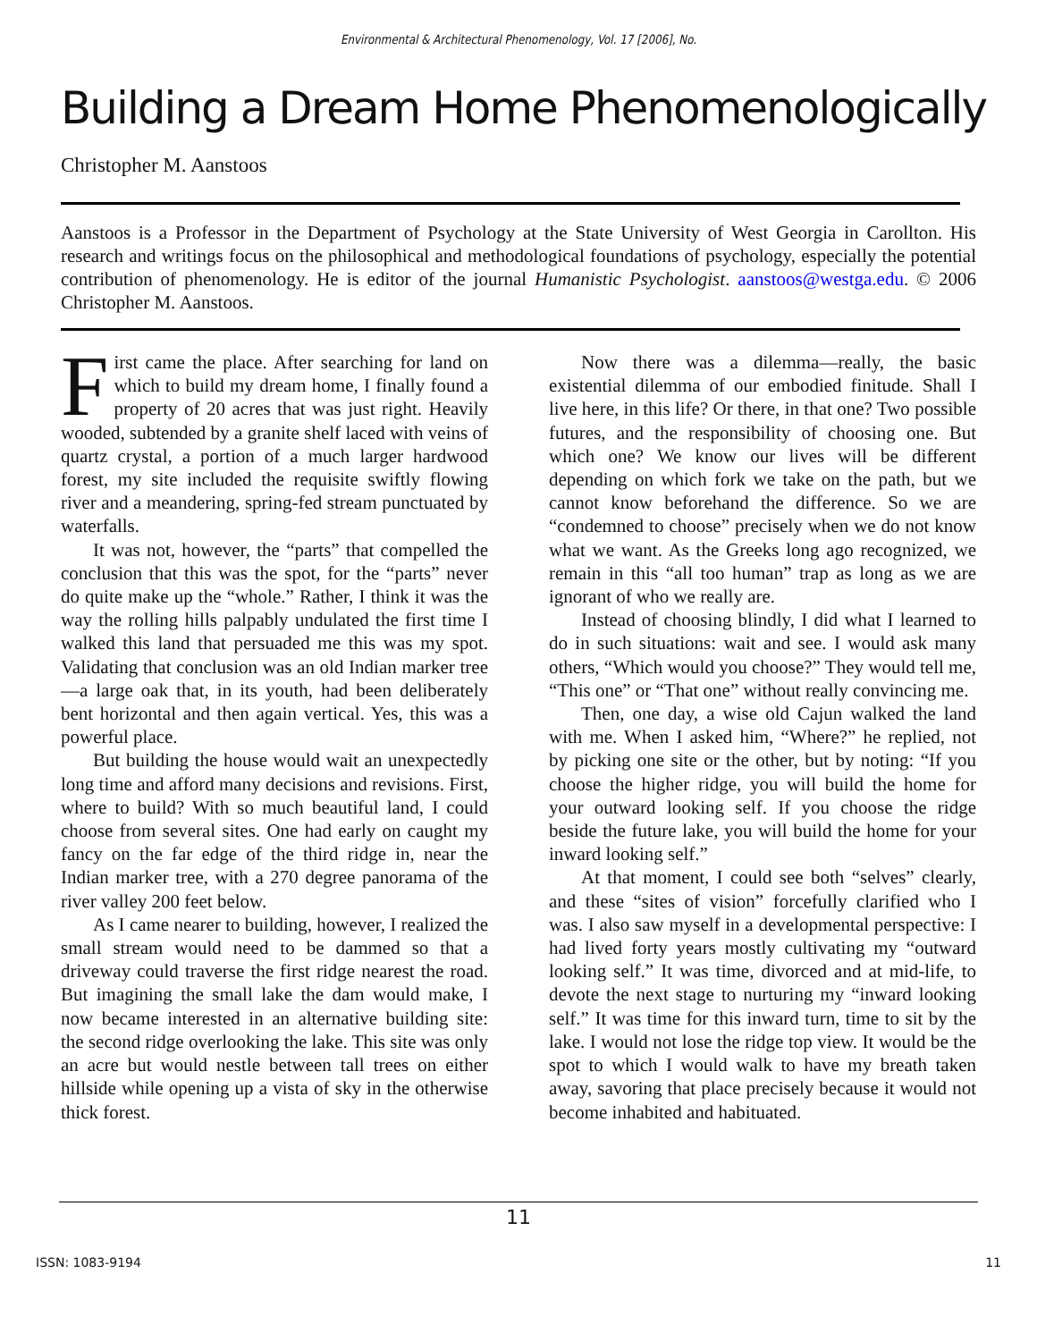Environmental & Architectural Phenomenology, Vol. 17 [2006], No.
Building a Dream Home Phenomenologically
Christopher M. Aanstoos
Aanstoos is a Professor in the Department of Psychology at the State University of West Georgia in Carollton. His research and writings focus on the philosophical and methodological foundations of psychology, especially the potential contribution of phenomenology. He is editor of the journal Humanistic Psychologist. aanstoos@westga.edu. © 2006 Christopher M. Aanstoos.
First came the place. After searching for land on which to build my dream home, I finally found a property of 20 acres that was just right. Heavily wooded, subtended by a granite shelf laced with veins of quartz crystal, a portion of a much larger hardwood forest, my site included the requisite swiftly flowing river and a meandering, spring-fed stream punctuated by waterfalls.
It was not, however, the “parts” that compelled the conclusion that this was the spot, for the “parts” never do quite make up the “whole.” Rather, I think it was the way the rolling hills palpably undulated the first time I walked this land that persuaded me this was my spot. Validating that conclusion was an old Indian marker tree—a large oak that, in its youth, had been deliberately bent horizontal and then again vertical. Yes, this was a powerful place.
But building the house would wait an unexpectedly long time and afford many decisions and revisions. First, where to build? With so much beautiful land, I could choose from several sites. One had early on caught my fancy on the far edge of the third ridge in, near the Indian marker tree, with a 270 degree panorama of the river valley 200 feet below.
As I came nearer to building, however, I realized the small stream would need to be dammed so that a driveway could traverse the first ridge nearest the road. But imagining the small lake the dam would make, I now became interested in an alternative building site: the second ridge overlooking the lake. This site was only an acre but would nestle between tall trees on either hillside while opening up a vista of sky in the otherwise thick forest.
Now there was a dilemma—really, the basic existential dilemma of our embodied finitude. Shall I live here, in this life? Or there, in that one? Two possible futures, and the responsibility of choosing one. But which one? We know our lives will be different depending on which fork we take on the path, but we cannot know beforehand the difference. So we are “condemned to choose” precisely when we do not know what we want. As the Greeks long ago recognized, we remain in this “all too human” trap as long as we are ignorant of who we really are.
Instead of choosing blindly, I did what I learned to do in such situations: wait and see. I would ask many others, “Which would you choose?” They would tell me, “This one” or “That one” without really convincing me.
Then, one day, a wise old Cajun walked the land with me. When I asked him, “Where?” he replied, not by picking one site or the other, but by noting: “If you choose the higher ridge, you will build the home for your outward looking self. If you choose the ridge beside the future lake, you will build the home for your inward looking self.”
At that moment, I could see both “selves” clearly, and these “sites of vision” forcefully clarified who I was. I also saw myself in a developmental perspective: I had lived forty years mostly cultivating my “outward looking self.” It was time, divorced and at mid-life, to devote the next stage to nurturing my “inward looking self.” It was time for this inward turn, time to sit by the lake. I would not lose the ridge top view. It would be the spot to which I would walk to have my breath taken away, savoring that place precisely because it would not become inhabited and habituated.
11
ISSN: 1083-9194 11